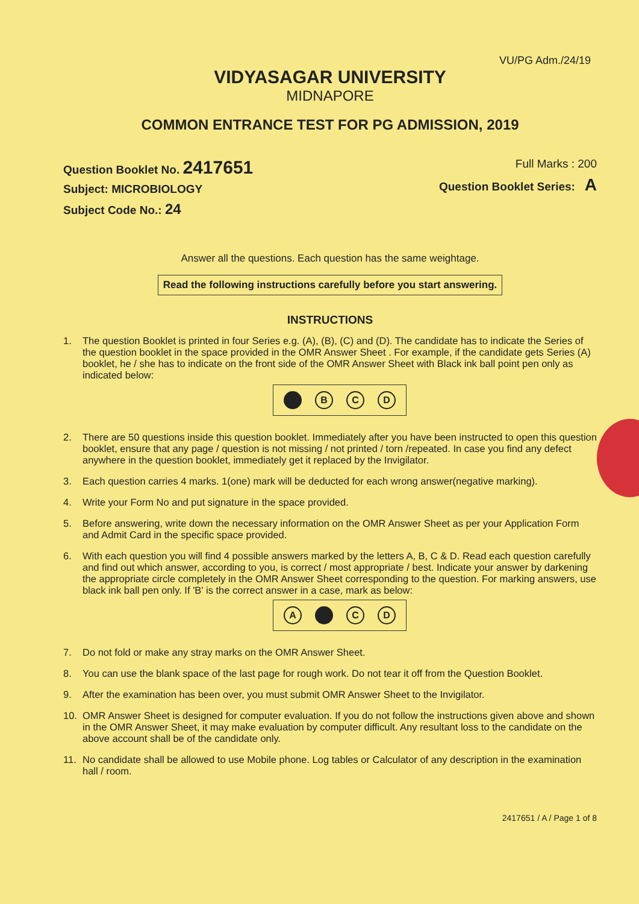VU/PG Adm./24/19
VIDYASAGAR UNIVERSITY
MIDNAPORE
COMMON ENTRANCE TEST FOR PG ADMISSION, 2019
Question Booklet No. 2417651
Subject: MICROBIOLOGY
Subject Code No.: 24
Full Marks : 200
Question Booklet Series: A
Answer all the questions. Each question has the same weightage.
Read the following instructions carefully before you start answering.
INSTRUCTIONS
1. The question Booklet is printed in four Series e.g. (A), (B), (C) and (D). The candidate has to indicate the Series of the question booklet in the space provided in the OMR Answer Sheet . For example, if the candidate gets Series (A) booklet, he / she has to indicate on the front side of the OMR Answer Sheet with Black ink ball point pen only as indicated below:
B C D
2. There are 50 questions inside this question booklet. Immediately after you have been instructed to open this question booklet, ensure that any page / question is not missing / not printed / torn /repeated. In case you find any defect anywhere in the question booklet, immediately get it replaced by the Invigilator.
3. Each question carries 4 marks. 1(one) mark will be deducted for each wrong answer(negative marking).
4. Write your Form No and put signature in the space provided.
5. Before answering, write down the necessary information on the OMR Answer Sheet as per your Application Form and Admit Card in the specific space provided.
6. With each question you will find 4 possible answers marked by the letters A, B, C & D. Read each question carefully and find out which answer, according to you, is correct / most appropriate / best. Indicate your answer by darkening the appropriate circle completely in the OMR Answer Sheet corresponding to the question. For marking answers, use black ink ball pen only. If 'B' is the correct answer in a case, mark as below:
A C D
7. Do not fold or make any stray marks on the OMR Answer Sheet.
8. You can use the blank space of the last page for rough work. Do not tear it off from the Question Booklet.
9. After the examination has been over, you must submit OMR Answer Sheet to the Invigilator.
10. OMR Answer Sheet is designed for computer evaluation. If you do not follow the instructions given above and shown in the OMR Answer Sheet, it may make evaluation by computer difficult. Any resultant loss to the candidate on the above account shall be of the candidate only.
11. No candidate shall be allowed to use Mobile phone. Log tables or Calculator of any description in the examination hall / room.
2417651 / A / Page 1 of 8